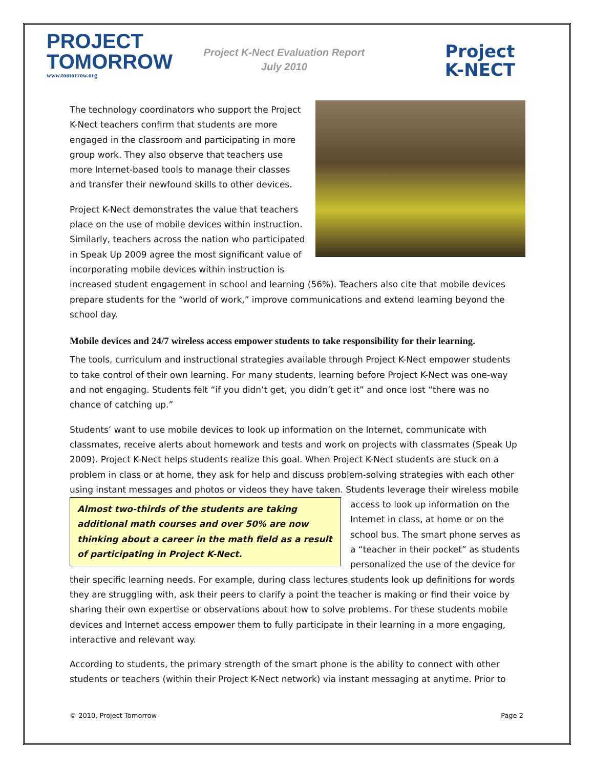PROJECT
TOMORROW
www.tomorrow.org
Project K-Nect Evaluation Report
July 2010
Project
K-NECT
The technology coordinators who support the Project K-Nect teachers confirm that students are more engaged in the classroom and participating in more group work. They also observe that teachers use more Internet-based tools to manage their classes and transfer their newfound skills to other devices.
Project K-Nect demonstrates the value that teachers place on the use of mobile devices within instruction. Similarly, teachers across the nation who participated in Speak Up 2009 agree the most significant value of incorporating mobile devices within instruction is increased student engagement in school and learning (56%). Teachers also cite that mobile devices prepare students for the “world of work,” improve communications and extend learning beyond the school day.
Mobile devices and 24/7 wireless access empower students to take responsibility for their learning.
The tools, curriculum and instructional strategies available through Project K-Nect empower students to take control of their own learning. For many students, learning before Project K-Nect was one-way and not engaging. Students felt “if you didn’t get, you didn’t get it” and once lost “there was no chance of catching up.”
Students’ want to use mobile devices to look up information on the Internet, communicate with classmates, receive alerts about homework and tests and work on projects with classmates (Speak Up 2009). Project K-Nect helps students realize this goal. When Project K-Nect students are stuck on a problem in class or at home, they ask for help and discuss problem-solving strategies with each other using instant messages and photos or videos they have taken. Students leverage their wireless mobile Almost two-thirds of the students are taking additional math courses and over 50% are now thinking about a career in the math field as a result of participating in Project K-Nect. access to look up information on the Internet in class, at home or on the school bus. The smart phone serves as a “teacher in their pocket” as students personalized the use of the device for their specific learning needs. For example, during class lectures students look up definitions for words they are struggling with, ask their peers to clarify a point the teacher is making or find their voice by sharing their own expertise or observations about how to solve problems. For these students mobile devices and Internet access empower them to fully participate in their learning in a more engaging, interactive and relevant way.
According to students, the primary strength of the smart phone is the ability to connect with other students or teachers (within their Project K-Nect network) via instant messaging at anytime. Prior to
© 2010, Project Tomorrow Page 2